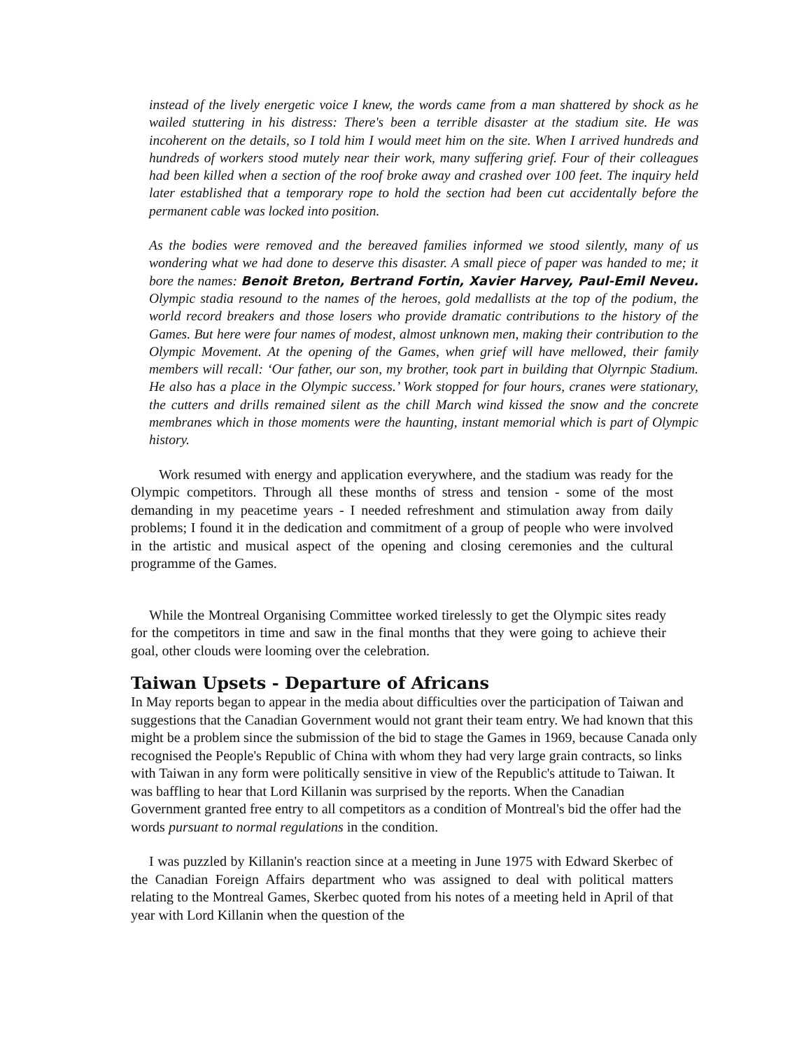instead of the lively energetic voice I knew, the words came from a man shattered by shock as he wailed stuttering in his distress: There's been a terrible disaster at the stadium site. He was incoherent on the details, so I told him I would meet him on the site. When I arrived hundreds and hundreds of workers stood mutely near their work, many suffering grief. Four of their colleagues had been killed when a section of the roof broke away and crashed over 100 feet. The inquiry held later established that a temporary rope to hold the section had been cut accidentally before the permanent cable was locked into position.
As the bodies were removed and the bereaved families informed we stood silently, many of us wondering what we had done to deserve this disaster. A small piece of paper was handed to me; it bore the names: Benoit Breton, Bertrand Fortin, Xavier Harvey, Paul-Emil Neveu. Olympic stadia resound to the names of the heroes, gold medallists at the top of the podium, the world record breakers and those losers who provide dramatic contributions to the history of the Games. But here were four names of modest, almost unknown men, making their contribution to the Olympic Movement. At the opening of the Games, when grief will have mellowed, their family members will recall: ‘Our father, our son, my brother, took part in building that Olyrnpic Stadium. He also has a place in the Olympic success.’ Work stopped for four hours, cranes were stationary, the cutters and drills remained silent as the chill March wind kissed the snow and the concrete membranes which in those moments were the haunting, instant memorial which is part of Olympic history.
Work resumed with energy and application everywhere, and the stadium was ready for the Olympic competitors. Through all these months of stress and tension - some of the most demanding in my peacetime years - I needed refreshment and stimulation away from daily problems; I found it in the dedication and commitment of a group of people who were involved in the artistic and musical aspect of the opening and closing ceremonies and the cultural programme of the Games.
While the Montreal Organising Committee worked tirelessly to get the Olympic sites ready for the competitors in time and saw in the final months that they were going to achieve their goal, other clouds were looming over the celebration.
Taiwan Upsets - Departure of Africans
In May reports began to appear in the media about difficulties over the participation of Taiwan and suggestions that the Canadian Government would not grant their team entry. We had known that this might be a problem since the submission of the bid to stage the Games in 1969, because Canada only recognised the People's Republic of China with whom they had very large grain contracts, so links with Taiwan in any form were politically sensitive in view of the Republic's attitude to Taiwan. It was baffling to hear that Lord Killanin was surprised by the reports. When the Canadian Government granted free entry to all competitors as a condition of Montreal's bid the offer had the words pursuant to normal regulations in the condition.
I was puzzled by Killanin's reaction since at a meeting in June 1975 with Edward Skerbec of the Canadian Foreign Affairs department who was assigned to deal with political matters relating to the Montreal Games, Skerbec quoted from his notes of a meeting held in April of that year with Lord Killanin when the question of the